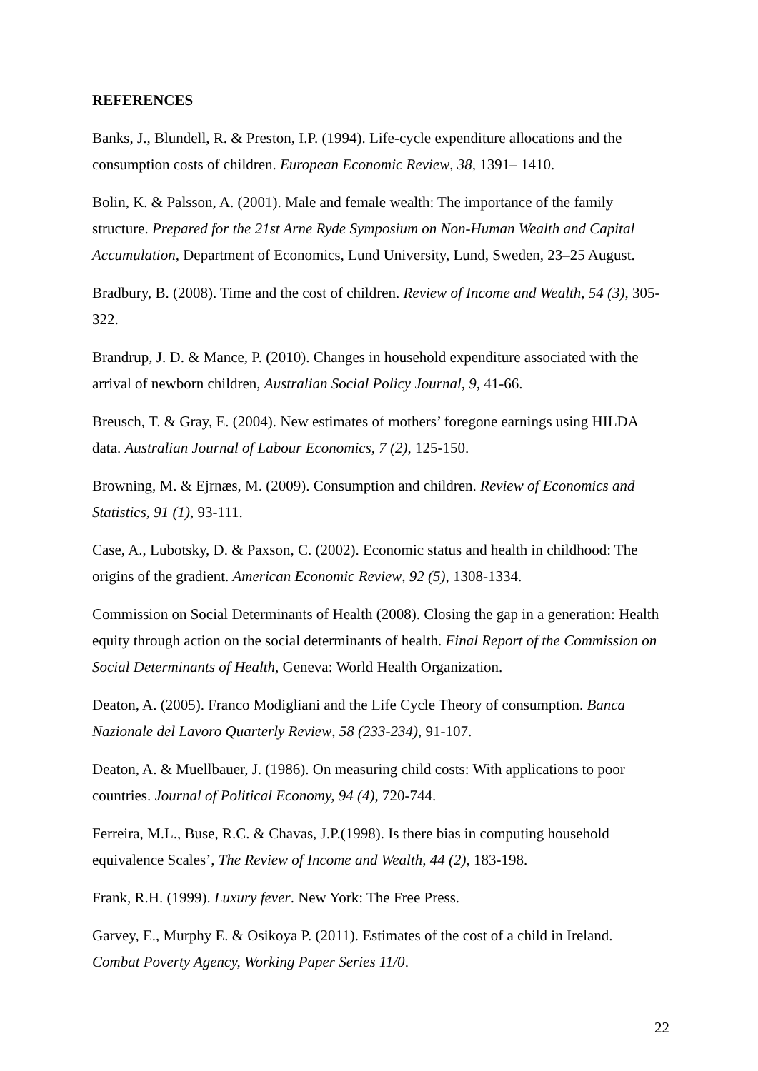REFERENCES
Banks, J., Blundell, R. & Preston, I.P. (1994). Life-cycle expenditure allocations and the consumption costs of children. European Economic Review, 38, 1391– 1410.
Bolin, K. & Palsson, A. (2001). Male and female wealth: The importance of the family structure. Prepared for the 21st Arne Ryde Symposium on Non-Human Wealth and Capital Accumulation, Department of Economics, Lund University, Lund, Sweden, 23–25 August.
Bradbury, B. (2008). Time and the cost of children. Review of Income and Wealth, 54 (3), 305-322.
Brandrup, J. D. & Mance, P. (2010). Changes in household expenditure associated with the arrival of newborn children, Australian Social Policy Journal, 9, 41-66.
Breusch, T. & Gray, E. (2004). New estimates of mothers’ foregone earnings using HILDA data. Australian Journal of Labour Economics, 7 (2), 125-150.
Browning, M. & Ejrnæs, M. (2009). Consumption and children. Review of Economics and Statistics, 91 (1), 93-111.
Case, A., Lubotsky, D. & Paxson, C. (2002). Economic status and health in childhood: The origins of the gradient. American Economic Review, 92 (5), 1308-1334.
Commission on Social Determinants of Health (2008). Closing the gap in a generation: Health equity through action on the social determinants of health. Final Report of the Commission on Social Determinants of Health, Geneva: World Health Organization.
Deaton, A. (2005). Franco Modigliani and the Life Cycle Theory of consumption. Banca Nazionale del Lavoro Quarterly Review, 58 (233-234), 91-107.
Deaton, A. & Muellbauer, J. (1986). On measuring child costs: With applications to poor countries. Journal of Political Economy, 94 (4), 720-744.
Ferreira, M.L., Buse, R.C. & Chavas, J.P.(1998). Is there bias in computing household equivalence Scales’, The Review of Income and Wealth, 44 (2), 183-198.
Frank, R.H. (1999). Luxury fever. New York: The Free Press.
Garvey, E., Murphy E. & Osikoya P. (2011). Estimates of the cost of a child in Ireland. Combat Poverty Agency, Working Paper Series 11/0.
22